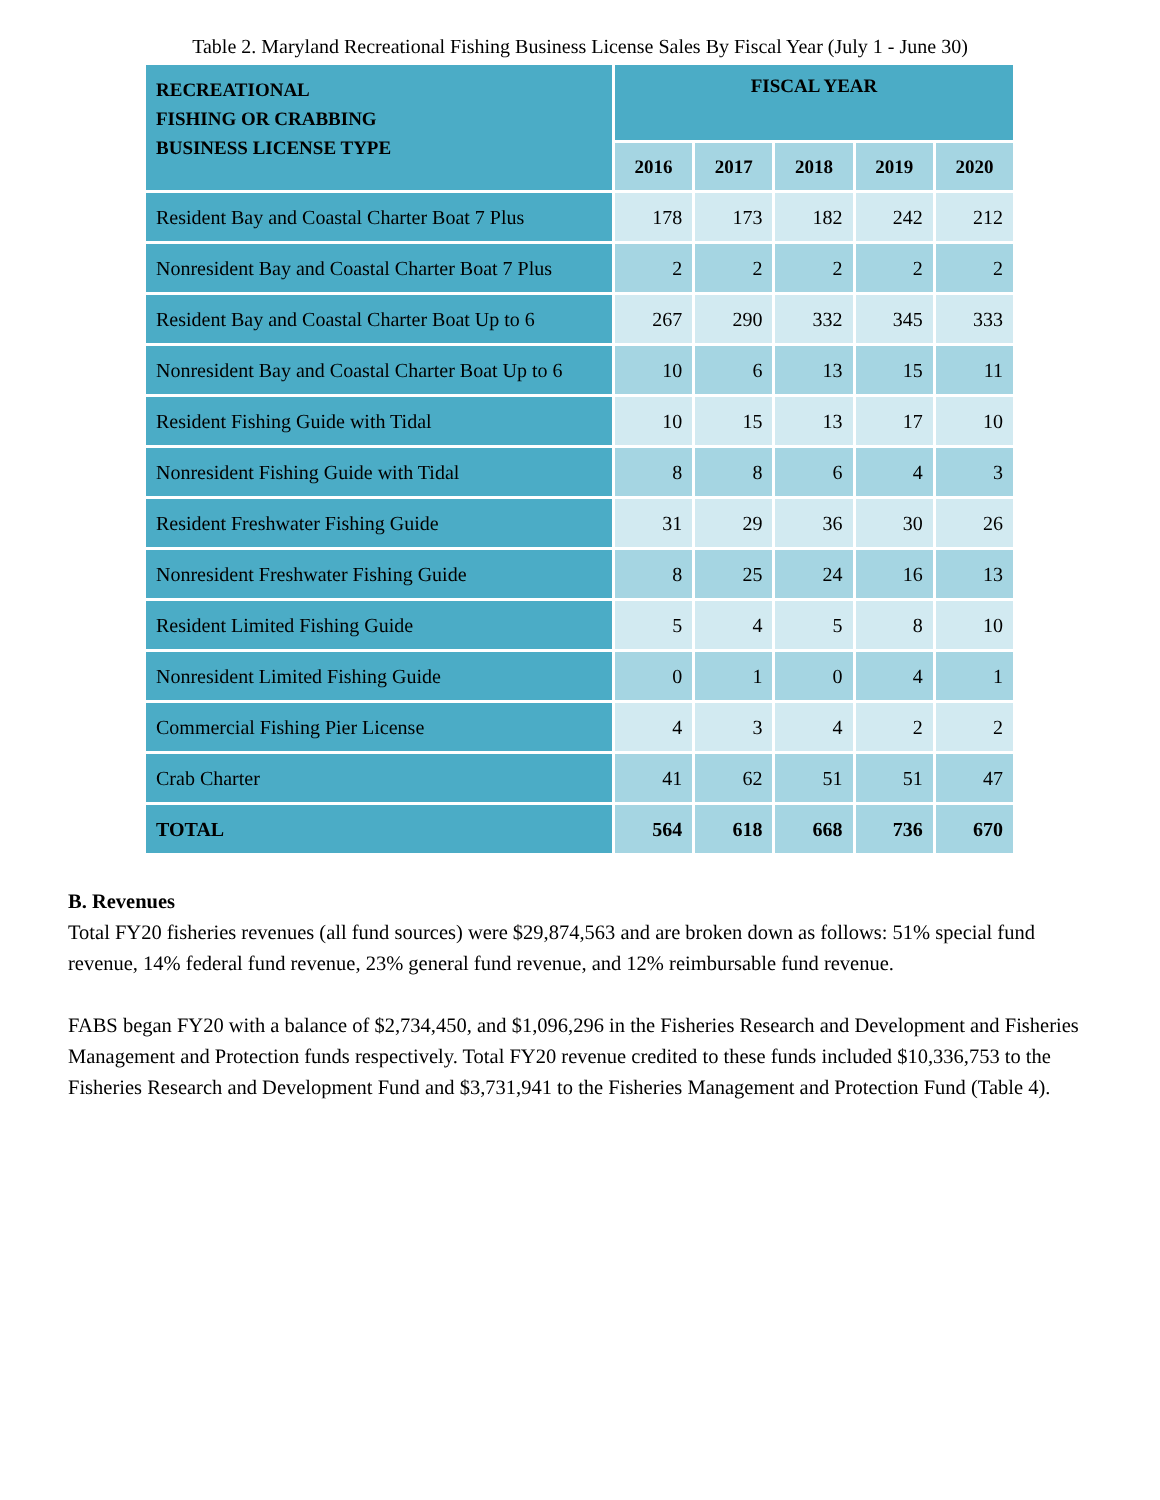Table 2. Maryland Recreational Fishing Business License Sales By Fiscal Year (July 1 - June 30)
| RECREATIONAL FISHING OR CRABBING BUSINESS LICENSE TYPE | FISCAL YEAR | | | | |
| --- | --- | --- | --- | --- | --- |
| | 2016 | 2017 | 2018 | 2019 | 2020 |
| Resident Bay and Coastal Charter Boat 7 Plus | 178 | 173 | 182 | 242 | 212 |
| Nonresident Bay and Coastal Charter Boat 7 Plus | 2 | 2 | 2 | 2 | 2 |
| Resident Bay and Coastal Charter Boat Up to 6 | 267 | 290 | 332 | 345 | 333 |
| Nonresident Bay and Coastal Charter Boat Up to 6 | 10 | 6 | 13 | 15 | 11 |
| Resident Fishing Guide with Tidal | 10 | 15 | 13 | 17 | 10 |
| Nonresident Fishing Guide with Tidal | 8 | 8 | 6 | 4 | 3 |
| Resident Freshwater Fishing Guide | 31 | 29 | 36 | 30 | 26 |
| Nonresident Freshwater Fishing Guide | 8 | 25 | 24 | 16 | 13 |
| Resident Limited Fishing Guide | 5 | 4 | 5 | 8 | 10 |
| Nonresident Limited Fishing Guide | 0 | 1 | 0 | 4 | 1 |
| Commercial Fishing Pier License | 4 | 3 | 4 | 2 | 2 |
| Crab Charter | 41 | 62 | 51 | 51 | 47 |
| TOTAL | 564 | 618 | 668 | 736 | 670 |
B. Revenues
Total FY20 fisheries revenues (all fund sources) were $29,874,563 and are broken down as follows: 51% special fund revenue, 14% federal fund revenue, 23% general fund revenue, and 12% reimbursable fund revenue.
FABS began FY20 with a balance of $2,734,450, and $1,096,296 in the Fisheries Research and Development and Fisheries Management and Protection funds respectively. Total FY20 revenue credited to these funds included $10,336,753 to the Fisheries Research and Development Fund and $3,731,941 to the Fisheries Management and Protection Fund (Table 4).